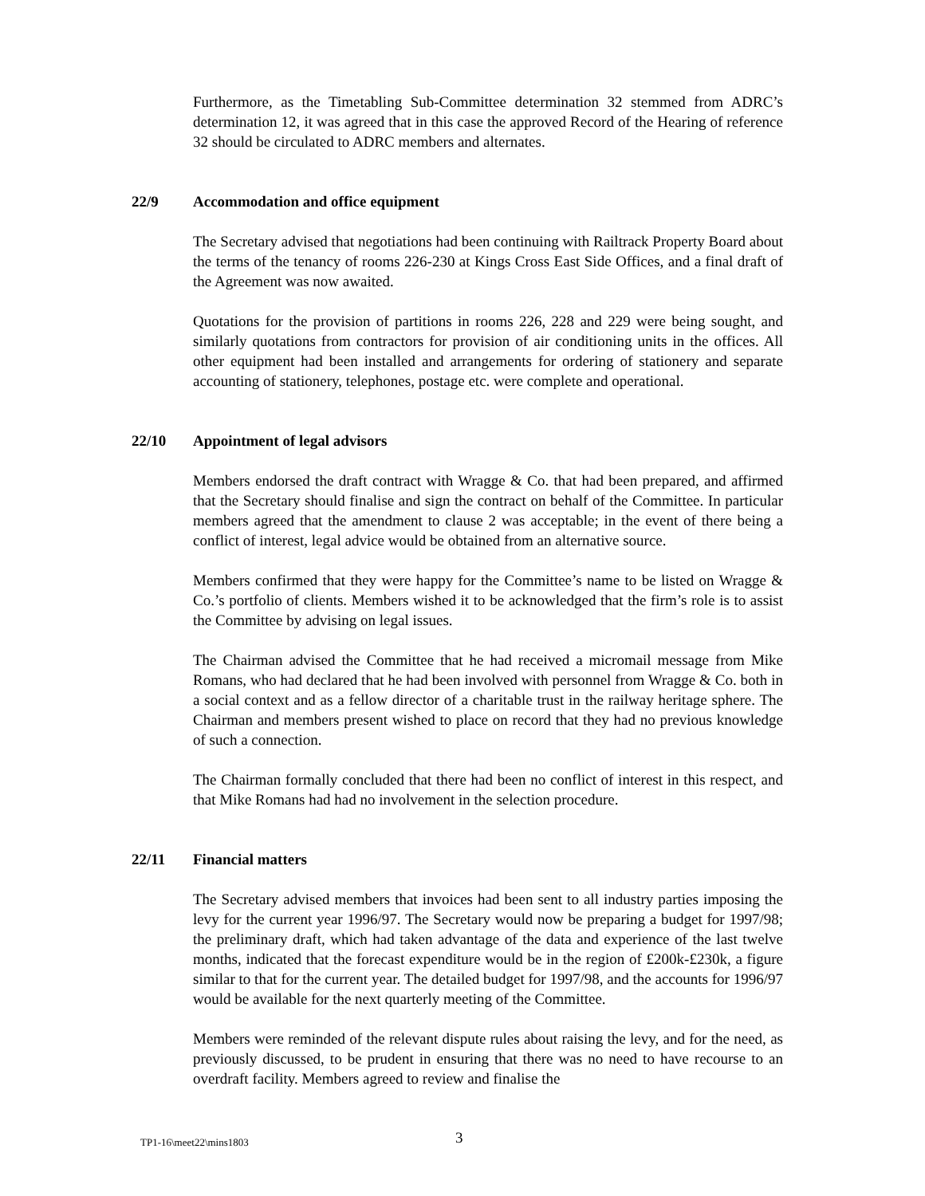Furthermore, as the Timetabling Sub-Committee determination 32 stemmed from ADRC’s determination 12, it was agreed that in this case the approved Record of the Hearing of reference 32 should be circulated to ADRC members and alternates.
22/9 Accommodation and office equipment
The Secretary advised that negotiations had been continuing with Railtrack Property Board about the terms of the tenancy of rooms 226-230 at Kings Cross East Side Offices, and a final draft of the Agreement was now awaited.
Quotations for the provision of partitions in rooms 226, 228 and 229 were being sought, and similarly quotations from contractors for provision of air conditioning units in the offices. All other equipment had been installed and arrangements for ordering of stationery and separate accounting of stationery, telephones, postage etc. were complete and operational.
22/10 Appointment of legal advisors
Members endorsed the draft contract with Wragge & Co. that had been prepared, and affirmed that the Secretary should finalise and sign the contract on behalf of the Committee. In particular members agreed that the amendment to clause 2 was acceptable; in the event of there being a conflict of interest, legal advice would be obtained from an alternative source.
Members confirmed that they were happy for the Committee’s name to be listed on Wragge & Co.’s portfolio of clients. Members wished it to be acknowledged that the firm’s role is to assist the Committee by advising on legal issues.
The Chairman advised the Committee that he had received a micromail message from Mike Romans, who had declared that he had been involved with personnel from Wragge & Co. both in a social context and as a fellow director of a charitable trust in the railway heritage sphere. The Chairman and members present wished to place on record that they had no previous knowledge of such a connection.
The Chairman formally concluded that there had been no conflict of interest in this respect, and that Mike Romans had had no involvement in the selection procedure.
22/11 Financial matters
The Secretary advised members that invoices had been sent to all industry parties imposing the levy for the current year 1996/97. The Secretary would now be preparing a budget for 1997/98; the preliminary draft, which had taken advantage of the data and experience of the last twelve months, indicated that the forecast expenditure would be in the region of £200k-£230k, a figure similar to that for the current year. The detailed budget for 1997/98, and the accounts for 1996/97 would be available for the next quarterly meeting of the Committee.
Members were reminded of the relevant dispute rules about raising the levy, and for the need, as previously discussed, to be prudent in ensuring that there was no need to have recourse to an overdraft facility. Members agreed to review and finalise the
TP1-16\meet22\mins1803 3